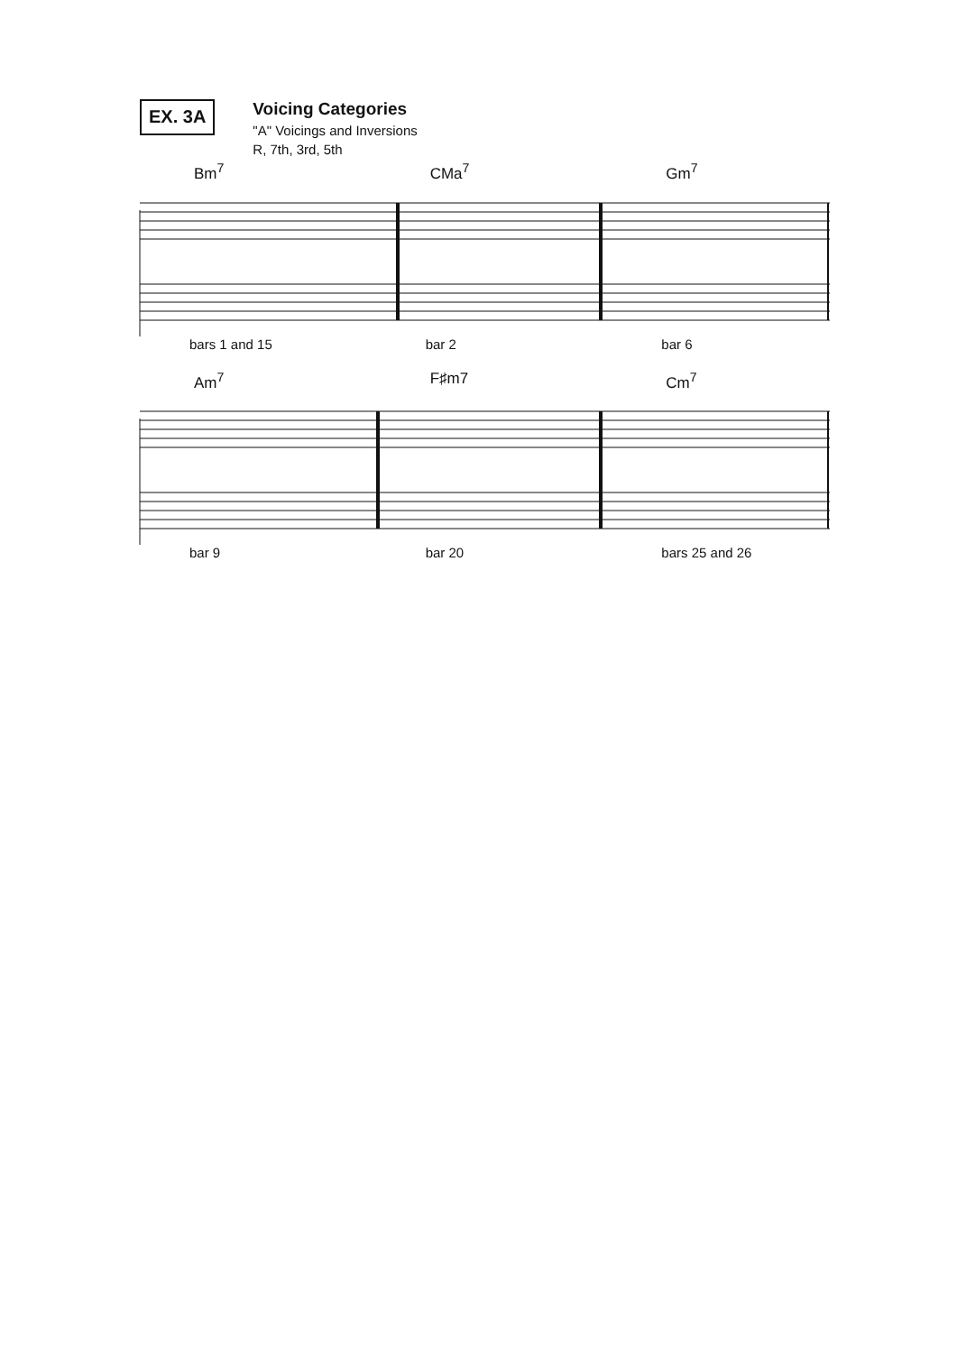EX. 3A
Voicing Categories
"A" Voicings and Inversions
R, 7th, 3rd, 5th
Bm<sup>7</sup> CMa<sup>7</sup> Gm<sup>7</sup>
bars 1 and 15 bar 2 bar 6
Am<sup>7</sup> F♯m7 Cm<sup>7</sup>
bar 9 bar 20 bars 25 and 26